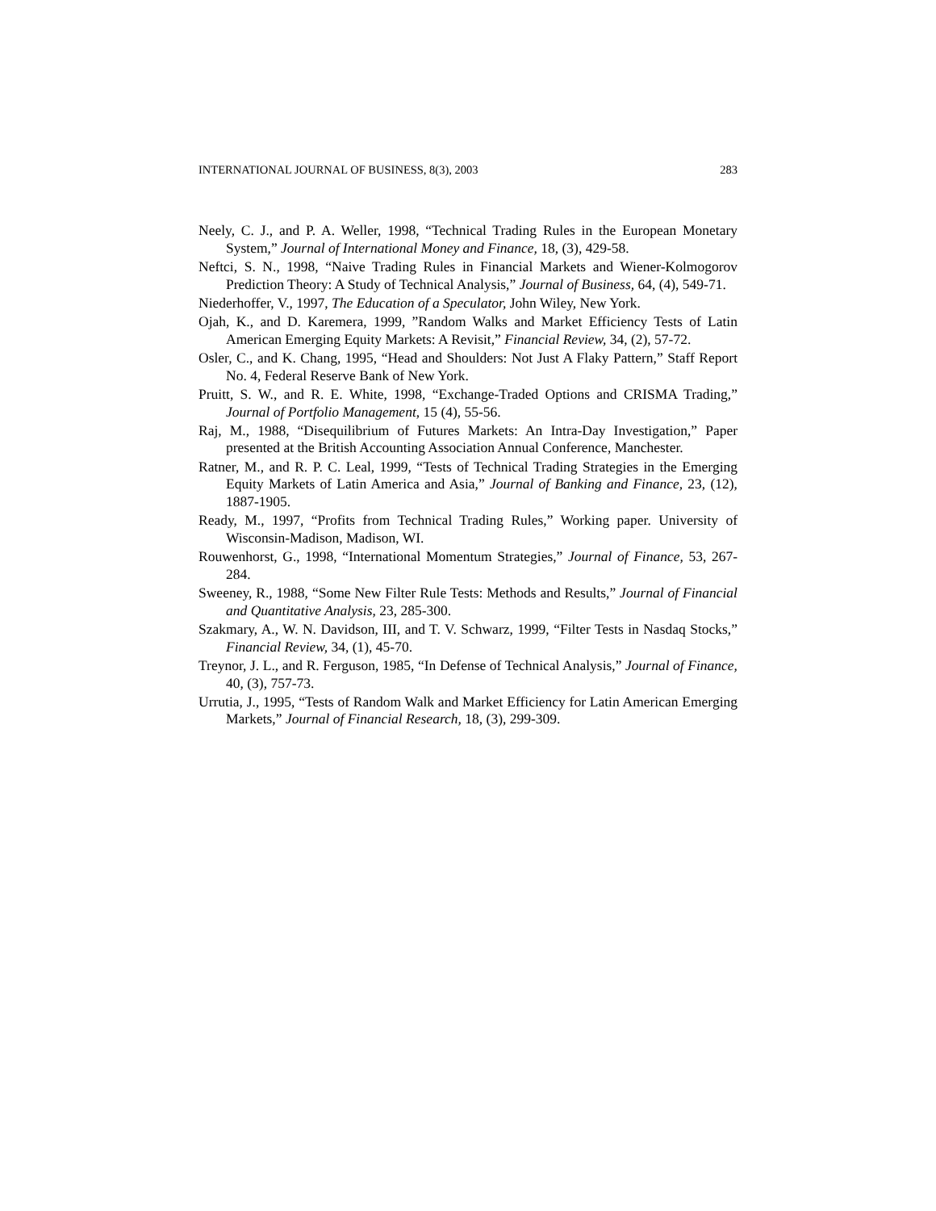INTERNATIONAL JOURNAL OF BUSINESS, 8(3), 2003 283
Neely, C. J., and P. A. Weller, 1998, “Technical Trading Rules in the European Monetary System,” Journal of International Money and Finance, 18, (3), 429-58.
Neftci, S. N., 1998, “Naive Trading Rules in Financial Markets and Wiener-Kolmogorov Prediction Theory: A Study of Technical Analysis,” Journal of Business, 64, (4), 549-71.
Niederhoffer, V., 1997, The Education of a Speculator, John Wiley, New York.
Ojah, K., and D. Karemera, 1999, ”Random Walks and Market Efficiency Tests of Latin American Emerging Equity Markets: A Revisit,” Financial Review, 34, (2), 57-72.
Osler, C., and K. Chang, 1995, “Head and Shoulders: Not Just A Flaky Pattern,” Staff Report No. 4, Federal Reserve Bank of New York.
Pruitt, S. W., and R. E. White, 1998, “Exchange-Traded Options and CRISMA Trading,” Journal of Portfolio Management, 15 (4), 55-56.
Raj, M., 1988, “Disequilibrium of Futures Markets: An Intra-Day Investigation,” Paper presented at the British Accounting Association Annual Conference, Manchester.
Ratner, M., and R. P. C. Leal, 1999, “Tests of Technical Trading Strategies in the Emerging Equity Markets of Latin America and Asia,” Journal of Banking and Finance, 23, (12), 1887-1905.
Ready, M., 1997, “Profits from Technical Trading Rules,” Working paper. University of Wisconsin-Madison, Madison, WI.
Rouwenhorst, G., 1998, “International Momentum Strategies,” Journal of Finance, 53, 267-284.
Sweeney, R., 1988, “Some New Filter Rule Tests: Methods and Results,” Journal of Financial and Quantitative Analysis, 23, 285-300.
Szakmary, A., W. N. Davidson, III, and T. V. Schwarz, 1999, “Filter Tests in Nasdaq Stocks,” Financial Review, 34, (1), 45-70.
Treynor, J. L., and R. Ferguson, 1985, “In Defense of Technical Analysis,” Journal of Finance, 40, (3), 757-73.
Urrutia, J., 1995, “Tests of Random Walk and Market Efficiency for Latin American Emerging Markets,” Journal of Financial Research, 18, (3), 299-309.